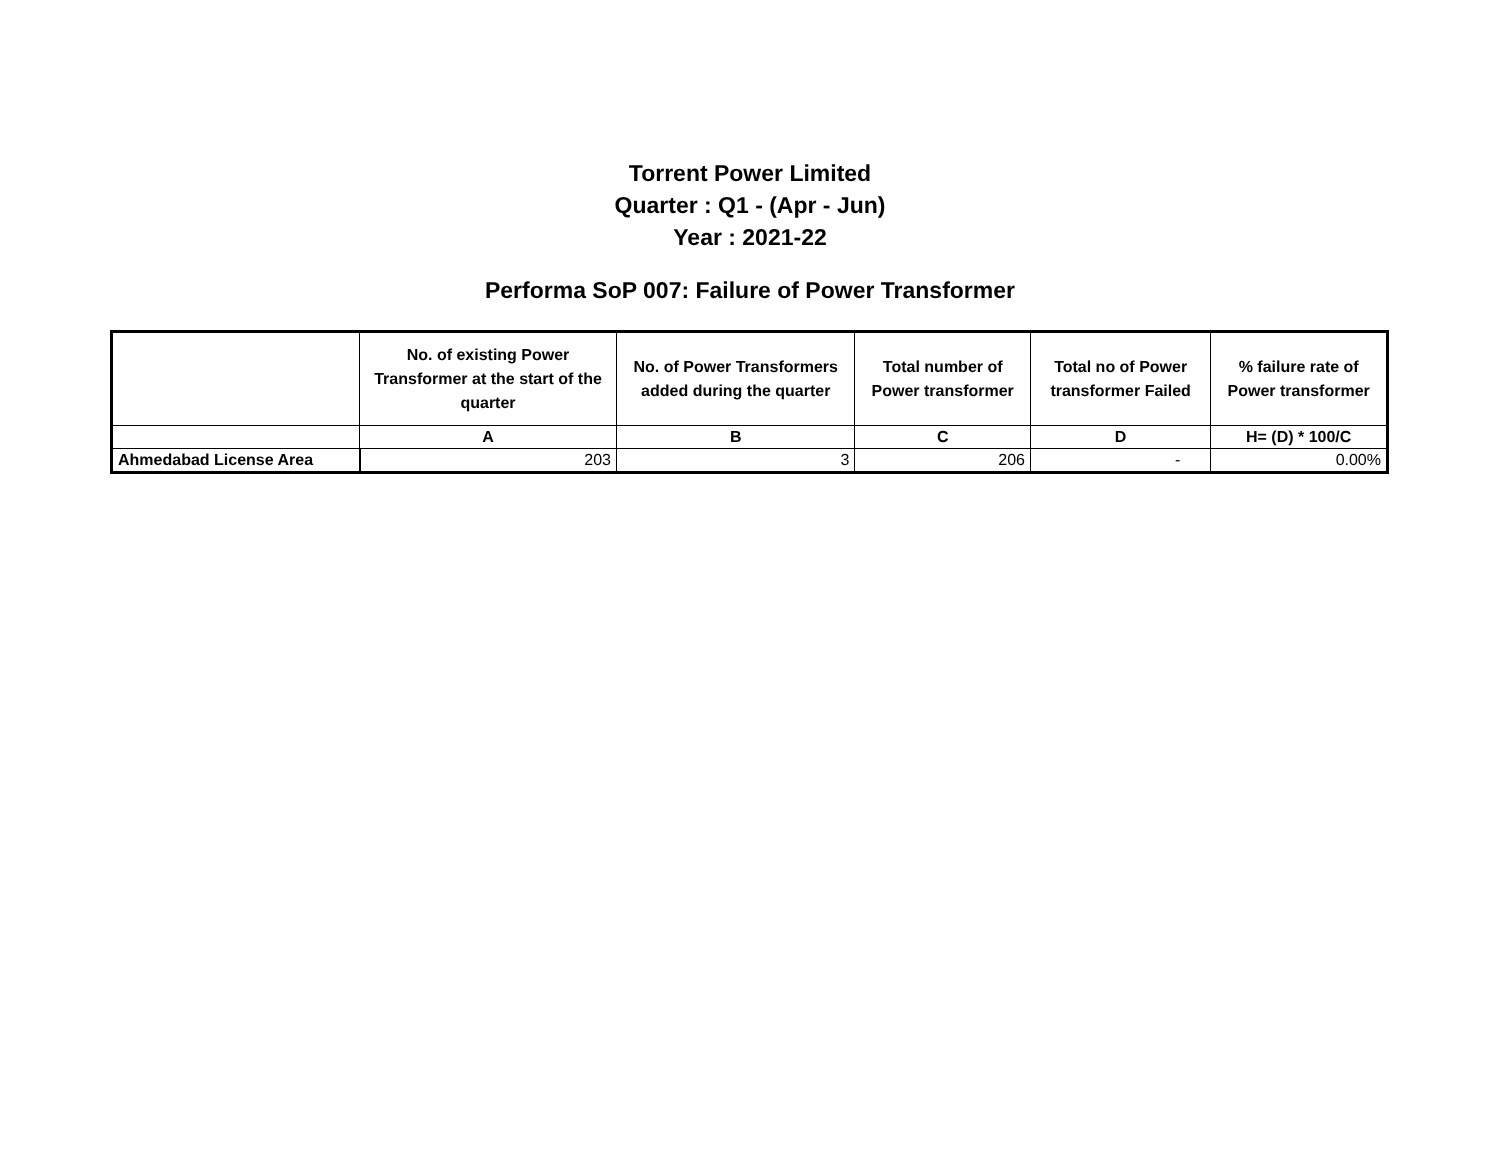Torrent Power Limited
Quarter : Q1 - (Apr - Jun)
Year : 2021-22
Performa SoP 007: Failure of Power Transformer
| | No. of existing Power Transformer at the start of the quarter | No. of Power Transformers added during the quarter | Total number of Power transformer | Total no of Power transformer Failed | % failure rate of Power transformer |
| --- | --- | --- | --- | --- | --- |
| | A | B | C | D | H= (D) * 100/C |
| Ahmedabad License Area | 203 | 3 | 206 | - | 0.00% |